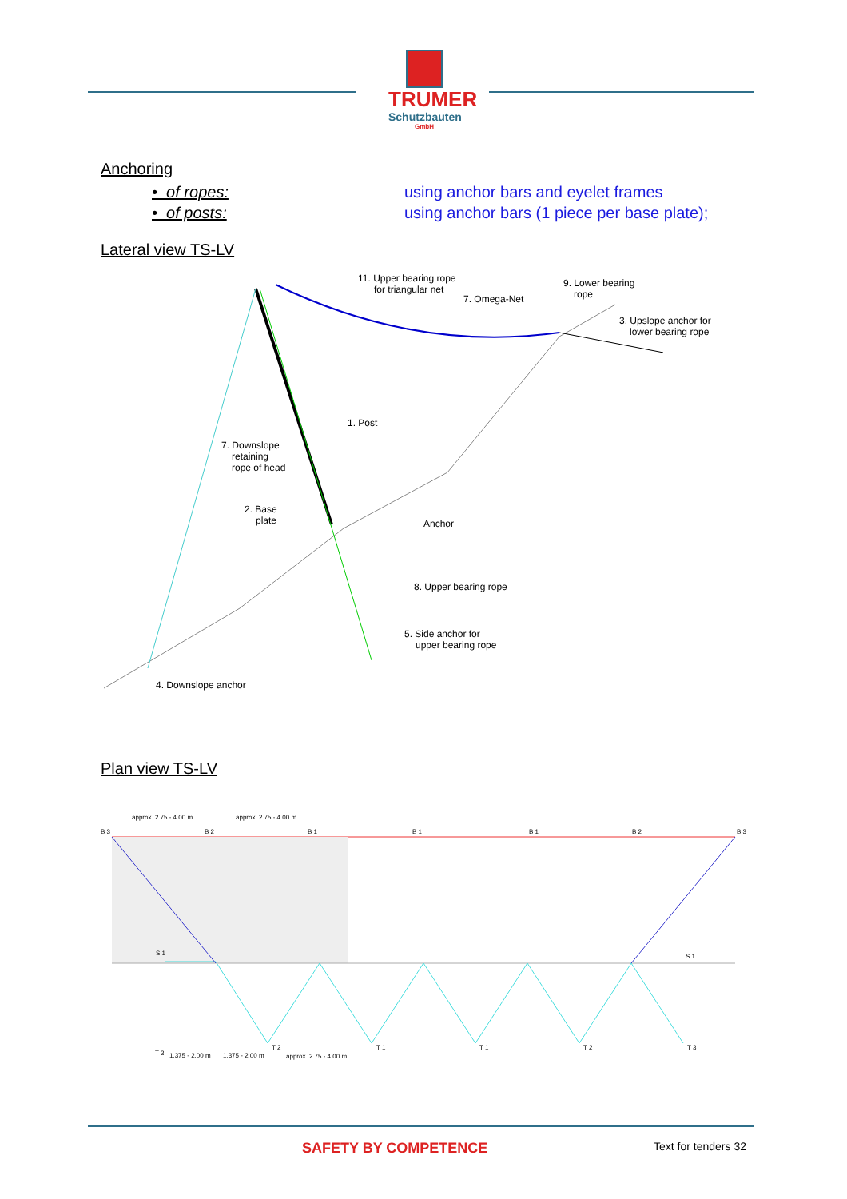TRUMER
Schutzbauten
GmbH
Anchoring
• of ropes: using anchor bars and eyelet frames
• of posts: using anchor bars (1 piece per base plate);
Lateral view TS-LV
11. Upper bearing rope
for triangular net
7. Omega-Net
9. Lower bearing
rope
3. Upslope anchor for
lower bearing rope
1. Post
7. Downslope
retaining
rope of head
2. Base
plate
Anchor
8. Upper bearing rope
5. Side anchor for
upper bearing rope
4. Downslope anchor
Plan view TS-LV
approx. 2.75 - 4.00 m
approx. 2.75 - 4.00 m
B 3
B 2
B 1
B 1
B 1
B 2
B 3
S 1
S 1
T 3
T 2
T 1
T 1
T 2
T 3
1.375 - 2.00 m
1.375 - 2.00 m
approx. 2.75 - 4.00 m
SAFETY BY COMPETENCE Text for tenders 32